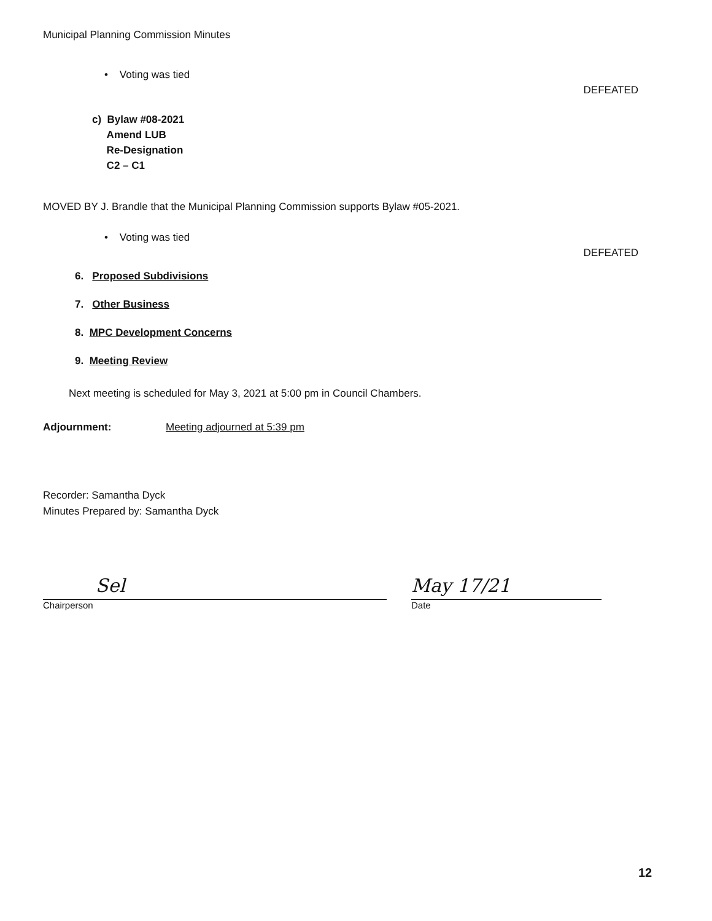Municipal Planning Commission Minutes
• Voting was tied
DEFEATED
c) Bylaw #08-2021
Amend LUB
Re-Designation
C2 – C1
MOVED BY J. Brandle that the Municipal Planning Commission supports Bylaw #05-2021.
• Voting was tied
DEFEATED
6. Proposed Subdivisions
7. Other Business
8. MPC Development Concerns
9. Meeting Review
Next meeting is scheduled for May 3, 2021 at 5:00 pm in Council Chambers.
Adjournment: Meeting adjourned at 5:39 pm
Recorder: Samantha Dyck
Minutes Prepared by: Samantha Dyck
Sel
Chairperson
May 17/21
Date
12